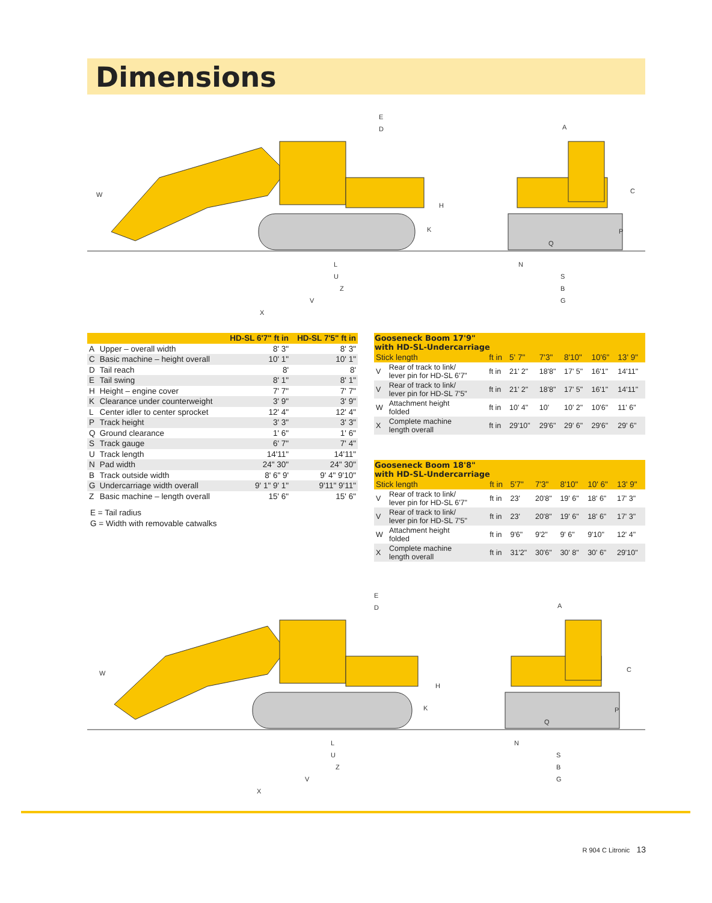Dimensions
W
E
D
H
K
L
U
Z
V
X
A
C
P
Q
N
S
B
G
| | | HD-SL 6'7" ft in | HD-SL 7'5" ft in |
| --- | --- | --- | --- |
| A | Upper – overall width | 8' 3" | 8' 3" |
| C | Basic machine – height overall | 10' 1" | 10' 1" |
| D | Tail reach | 8' | 8' |
| E | Tail swing | 8' 1" | 8' 1" |
| H | Height – engine cover | 7' 7" | 7' 7" |
| K | Clearance under counterweight | 3' 9" | 3' 9" |
| L | Center idler to center sprocket | 12' 4" | 12' 4" |
| P | Track height | 3' 3" | 3' 3" |
| Q | Ground clearance | 1' 6" | 1' 6" |
| S | Track gauge | 6' 7" | 7' 4" |
| U | Track length | 14'11" | 14'11" |
| N | Pad width | 24" 30" | 24" 30" |
| B | Track outside width | 8' 6" 9' | 9' 4" 9'10" |
| G | Undercarriage width overall | 9' 1" 9' 1" | 9'11" 9'11" |
| Z | Basic machine – length overall | 15' 6" | 15' 6" |
E = Tail radius
G = Width with removable catwalks
| Gooseneck Boom 17'9" with HD-SL-Undercarriage | | | | | | | |
| --- | --- | --- | --- | --- | --- | --- | --- |
| Stick length | | ft in | 5' 7" | 7'3" | 8'10" | 10'6" | 13' 9" |
| V | Rear of track to link/ lever pin for HD-SL 6'7" | ft in | 21' 2" | 18'8" | 17' 5" | 16'1" | 14'11" |
| V | Rear of track to link/ lever pin for HD-SL 7'5" | ft in | 21' 2" | 18'8" | 17' 5" | 16'1" | 14'11" |
| W | Attachment height folded | ft in | 10' 4" | 10' | 10' 2" | 10'6" | 11' 6" |
| X | Complete machine length overall | ft in | 29'10" | 29'6" | 29' 6" | 29'6" | 29' 6" |
| Gooseneck Boom 18'8" with HD-SL-Undercarriage | | | | | | | |
| --- | --- | --- | --- | --- | --- | --- | --- |
| Stick length | | ft in | 5'7" | 7'3" | 8'10" | 10' 6" | 13' 9" |
| V | Rear of track to link/ lever pin for HD-SL 6'7" | ft in | 23' | 20'8" | 19' 6" | 18' 6" | 17' 3" |
| V | Rear of track to link/ lever pin for HD-SL 7'5" | ft in | 23' | 20'8" | 19' 6" | 18' 6" | 17' 3" |
| W | Attachment height folded | ft in | 9'6" | 9'2" | 9' 6" | 9'10" | 12' 4" |
| X | Complete machine length overall | ft in | 31'2" | 30'6" | 30' 8" | 30' 6" | 29'10" |
W
E
D
H
K
L
U
Z
V
X
A
C
P
Q
N
S
B
G
R 904 C Litronic 13